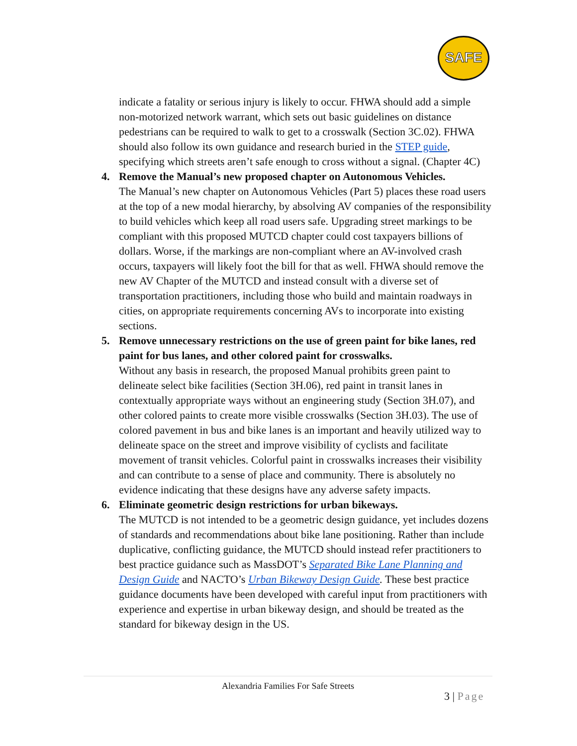SAFE
indicate a fatality or serious injury is likely to occur. FHWA should add a simple non-motorized network warrant, which sets out basic guidelines on distance pedestrians can be required to walk to get to a crosswalk (Section 3C.02). FHWA should also follow its own guidance and research buried in the STEP guide, specifying which streets aren’t safe enough to cross without a signal. (Chapter 4C)
4. Remove the Manual’s new proposed chapter on Autonomous Vehicles.
The Manual’s new chapter on Autonomous Vehicles (Part 5) places these road users at the top of a new modal hierarchy, by absolving AV companies of the responsibility to build vehicles which keep all road users safe. Upgrading street markings to be compliant with this proposed MUTCD chapter could cost taxpayers billions of dollars. Worse, if the markings are non-compliant where an AV-involved crash occurs, taxpayers will likely foot the bill for that as well. FHWA should remove the new AV Chapter of the MUTCD and instead consult with a diverse set of transportation practitioners, including those who build and maintain roadways in cities, on appropriate requirements concerning AVs to incorporate into existing sections.
5. Remove unnecessary restrictions on the use of green paint for bike lanes, red paint for bus lanes, and other colored paint for crosswalks.
Without any basis in research, the proposed Manual prohibits green paint to delineate select bike facilities (Section 3H.06), red paint in transit lanes in contextually appropriate ways without an engineering study (Section 3H.07), and other colored paints to create more visible crosswalks (Section 3H.03). The use of colored pavement in bus and bike lanes is an important and heavily utilized way to delineate space on the street and improve visibility of cyclists and facilitate movement of transit vehicles. Colorful paint in crosswalks increases their visibility and can contribute to a sense of place and community. There is absolutely no evidence indicating that these designs have any adverse safety impacts.
6. Eliminate geometric design restrictions for urban bikeways.
The MUTCD is not intended to be a geometric design guidance, yet includes dozens of standards and recommendations about bike lane positioning. Rather than include duplicative, conflicting guidance, the MUTCD should instead refer practitioners to best practice guidance such as MassDOT’s Separated Bike Lane Planning and Design Guide and NACTO’s Urban Bikeway Design Guide. These best practice guidance documents have been developed with careful input from practitioners with experience and expertise in urban bikeway design, and should be treated as the standard for bikeway design in the US.
Alexandria Families For Safe Streets
3 | Page